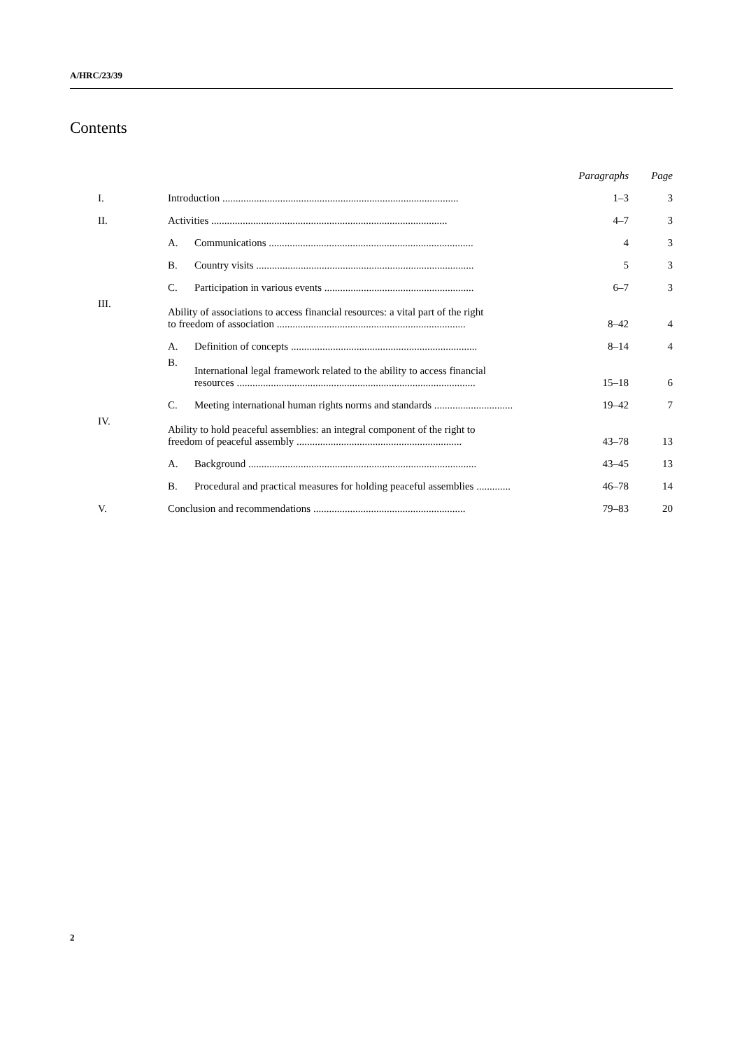A/HRC/23/39
Contents
| | | | Paragraphs | Page |
| --- | --- | --- | --- | --- |
| I. | Introduction .......................................................................................... | | 1–3 | 3 |
| II. | Activities .......................................................................................... | | 4–7 | 3 |
| | A. | Communications .............................................................................. | 4 | 3 |
| | B. | Country visits ................................................................................... | 5 | 3 |
| | C. | Participation in various events ......................................................... | 6–7 | 3 |
| III. | Ability of associations to access financial resources: a vital part of the right to freedom of association ........................................................................ | | 8–42 | 4 |
| | A. | Definition of concepts ....................................................................... | 8–14 | 4 |
| | B. | International legal framework related to the ability to access financial resources ........................................................................................... | 15–18 | 6 |
| | C. | Meeting international human rights norms and standards .............................. | 19–42 | 7 |
| IV. | Ability to hold peaceful assemblies: an integral component of the right to freedom of peaceful assembly ............................................................... | | 43–78 | 13 |
| | A. | Background ....................................................................................... | 43–45 | 13 |
| | B. | Procedural and practical measures for holding peaceful assemblies ............. | 46–78 | 14 |
| V. | Conclusion and recommendations .......................................................... | | 79–83 | 20 |
2